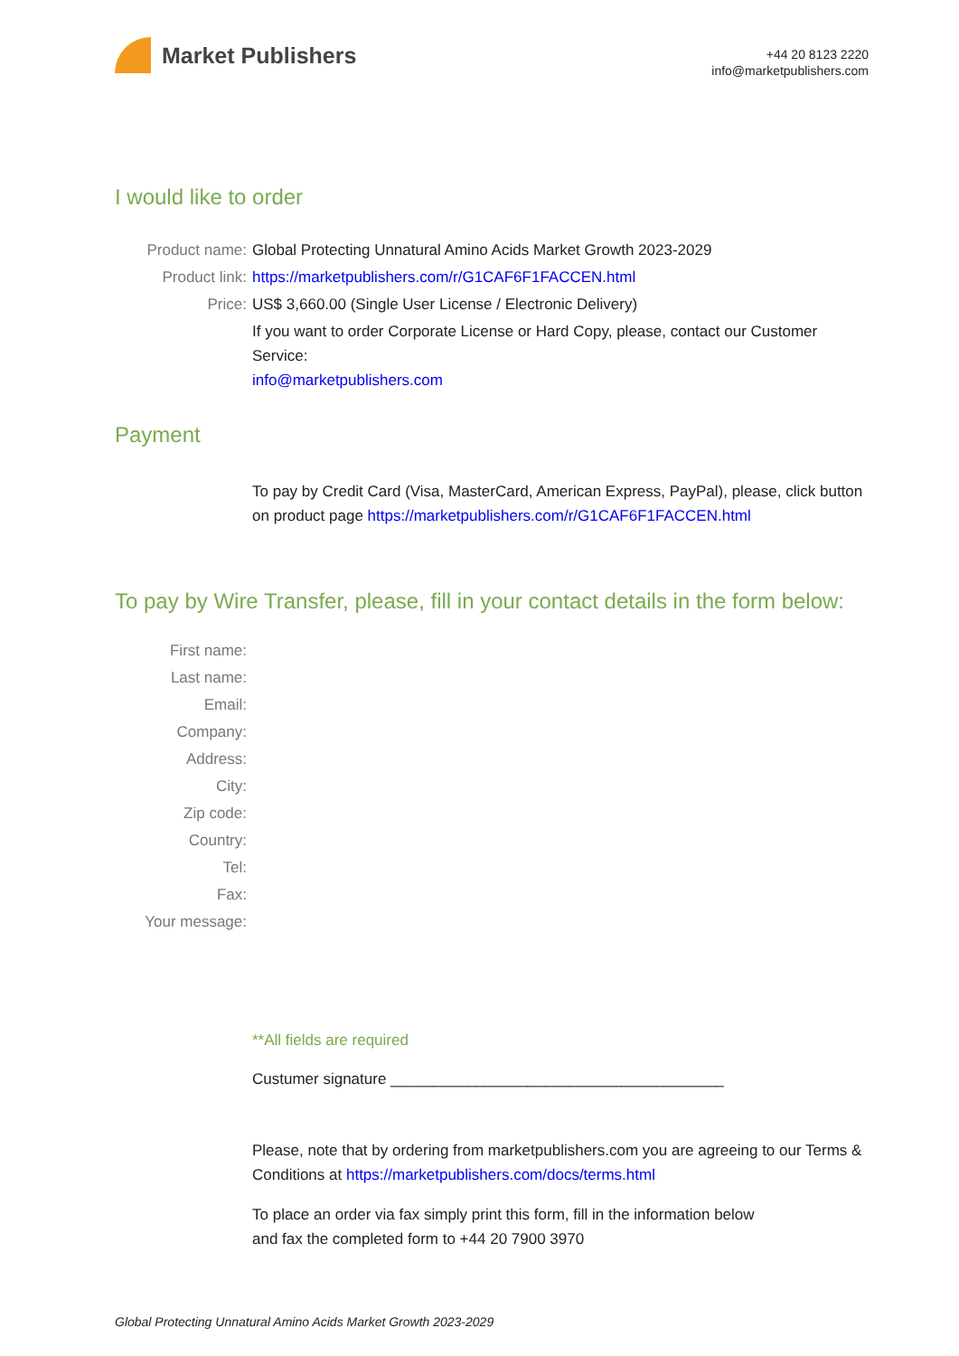Market Publishers
+44 20 8123 2220
info@marketpublishers.com
I would like to order
Product name: Global Protecting Unnatural Amino Acids Market Growth 2023-2029
Product link: https://marketpublishers.com/r/G1CAF6F1FACCEN.html
Price: US$ 3,660.00 (Single User License / Electronic Delivery)
If you want to order Corporate License or Hard Copy, please, contact our Customer Service:
info@marketpublishers.com
Payment
To pay by Credit Card (Visa, MasterCard, American Express, PayPal), please, click button on product page https://marketpublishers.com/r/G1CAF6F1FACCEN.html
To pay by Wire Transfer, please, fill in your contact details in the form below:
First name:
Last name:
Email:
Company:
Address:
City:
Zip code:
Country:
Tel:
Fax:
Your message:
**All fields are required
Custumer signature _______________________________________
Please, note that by ordering from marketpublishers.com you are agreeing to our Terms & Conditions at https://marketpublishers.com/docs/terms.html
To place an order via fax simply print this form, fill in the information below
and fax the completed form to +44 20 7900 3970
Global Protecting Unnatural Amino Acids Market Growth 2023-2029